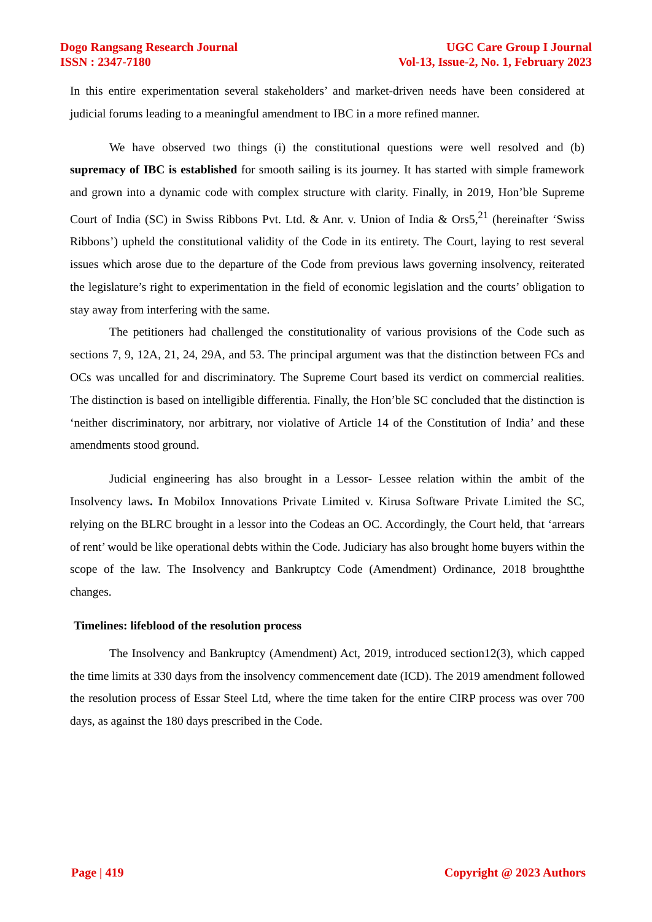Dogo Rangsang Research Journal
ISSN : 2347-7180
UGC Care Group I Journal
Vol-13, Issue-2, No. 1, February 2023
In this entire experimentation several stakeholders’ and market-driven needs have been considered at judicial forums leading to a meaningful amendment to IBC in a more refined manner.
We have observed two things (i) the constitutional questions were well resolved and (b) supremacy of IBC is established for smooth sailing is its journey. It has started with simple framework and grown into a dynamic code with complex structure with clarity. Finally, in 2019, Hon’ble Supreme Court of India (SC) in Swiss Ribbons Pvt. Ltd. & Anr. v. Union of India & Ors5,<sup>21</sup> (hereinafter ‘Swiss Ribbons’) upheld the constitutional validity of the Code in its entirety. The Court, laying to rest several issues which arose due to the departure of the Code from previous laws governing insolvency, reiterated the legislature’s right to experimentation in the field of economic legislation and the courts’ obligation to stay away from interfering with the same.
The petitioners had challenged the constitutionality of various provisions of the Code such as sections 7, 9, 12A, 21, 24, 29A, and 53. The principal argument was that the distinction between FCs and OCs was uncalled for and discriminatory. The Supreme Court based its verdict on commercial realities. The distinction is based on intelligible differentia. Finally, the Hon’ble SC concluded that the distinction is ‘neither discriminatory, nor arbitrary, nor violative of Article 14 of the Constitution of India’ and these amendments stood ground.
Judicial engineering has also brought in a Lessor- Lessee relation within the ambit of the Insolvency laws. In Mobilox Innovations Private Limited v. Kirusa Software Private Limited the SC, relying on the BLRC brought in a lessor into the Codeas an OC. Accordingly, the Court held, that ‘arrears of rent’ would be like operational debts within the Code. Judiciary has also brought home buyers within the scope of the law. The Insolvency and Bankruptcy Code (Amendment) Ordinance, 2018 broughtthe changes.
Timelines: lifeblood of the resolution process
The Insolvency and Bankruptcy (Amendment) Act, 2019, introduced section12(3), which capped the time limits at 330 days from the insolvency commencement date (ICD). The 2019 amendment followed the resolution process of Essar Steel Ltd, where the time taken for the entire CIRP process was over 700 days, as against the 180 days prescribed in the Code.
Page | 419 Copyright @ 2023 Authors